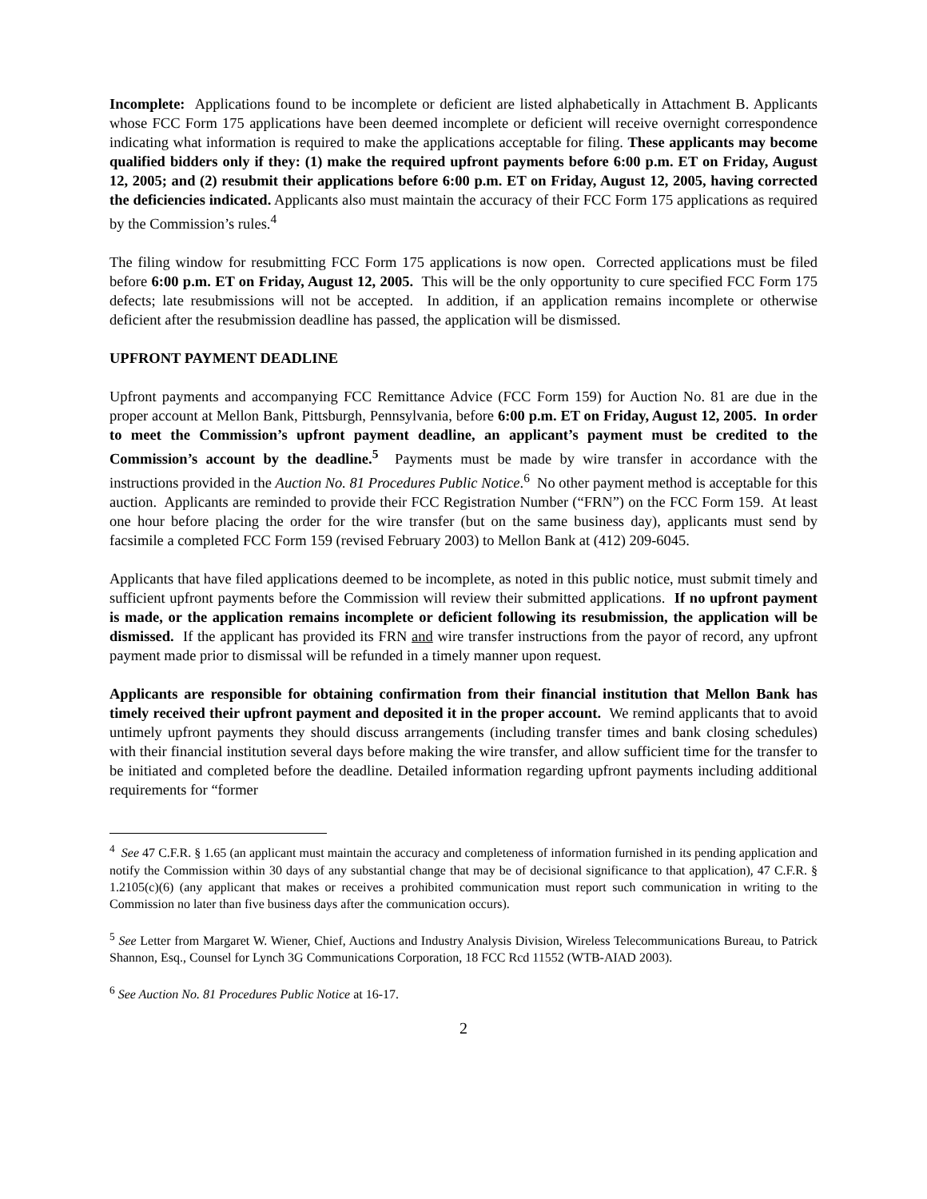Incomplete: Applications found to be incomplete or deficient are listed alphabetically in Attachment B. Applicants whose FCC Form 175 applications have been deemed incomplete or deficient will receive overnight correspondence indicating what information is required to make the applications acceptable for filing. These applicants may become qualified bidders only if they: (1) make the required upfront payments before 6:00 p.m. ET on Friday, August 12, 2005; and (2) resubmit their applications before 6:00 p.m. ET on Friday, August 12, 2005, having corrected the deficiencies indicated. Applicants also must maintain the accuracy of their FCC Form 175 applications as required by the Commission’s rules.<sup>4</sup>
The filing window for resubmitting FCC Form 175 applications is now open. Corrected applications must be filed before 6:00 p.m. ET on Friday, August 12, 2005. This will be the only opportunity to cure specified FCC Form 175 defects; late resubmissions will not be accepted. In addition, if an application remains incomplete or otherwise deficient after the resubmission deadline has passed, the application will be dismissed.
UPFRONT PAYMENT DEADLINE
Upfront payments and accompanying FCC Remittance Advice (FCC Form 159) for Auction No. 81 are due in the proper account at Mellon Bank, Pittsburgh, Pennsylvania, before 6:00 p.m. ET on Friday, August 12, 2005. In order to meet the Commission’s upfront payment deadline, an applicant’s payment must be credited to the Commission’s account by the deadline.<sup>5</sup> Payments must be made by wire transfer in accordance with the instructions provided in the Auction No. 81 Procedures Public Notice.<sup>6</sup> No other payment method is acceptable for this auction. Applicants are reminded to provide their FCC Registration Number (“FRN”) on the FCC Form 159. At least one hour before placing the order for the wire transfer (but on the same business day), applicants must send by facsimile a completed FCC Form 159 (revised February 2003) to Mellon Bank at (412) 209-6045.
Applicants that have filed applications deemed to be incomplete, as noted in this public notice, must submit timely and sufficient upfront payments before the Commission will review their submitted applications. If no upfront payment is made, or the application remains incomplete or deficient following its resubmission, the application will be dismissed. If the applicant has provided its FRN and wire transfer instructions from the payor of record, any upfront payment made prior to dismissal will be refunded in a timely manner upon request.
Applicants are responsible for obtaining confirmation from their financial institution that Mellon Bank has timely received their upfront payment and deposited it in the proper account. We remind applicants that to avoid untimely upfront payments they should discuss arrangements (including transfer times and bank closing schedules) with their financial institution several days before making the wire transfer, and allow sufficient time for the transfer to be initiated and completed before the deadline. Detailed information regarding upfront payments including additional requirements for “former
<sup>4</sup> See 47 C.F.R. § 1.65 (an applicant must maintain the accuracy and completeness of information furnished in its pending application and notify the Commission within 30 days of any substantial change that may be of decisional significance to that application), 47 C.F.R. § 1.2105(c)(6) (any applicant that makes or receives a prohibited communication must report such communication in writing to the Commission no later than five business days after the communication occurs).
<sup>5</sup> See Letter from Margaret W. Wiener, Chief, Auctions and Industry Analysis Division, Wireless Telecommunications Bureau, to Patrick Shannon, Esq., Counsel for Lynch 3G Communications Corporation, 18 FCC Rcd 11552 (WTB-AIAD 2003).
<sup>6</sup> See Auction No. 81 Procedures Public Notice at 16-17.
2